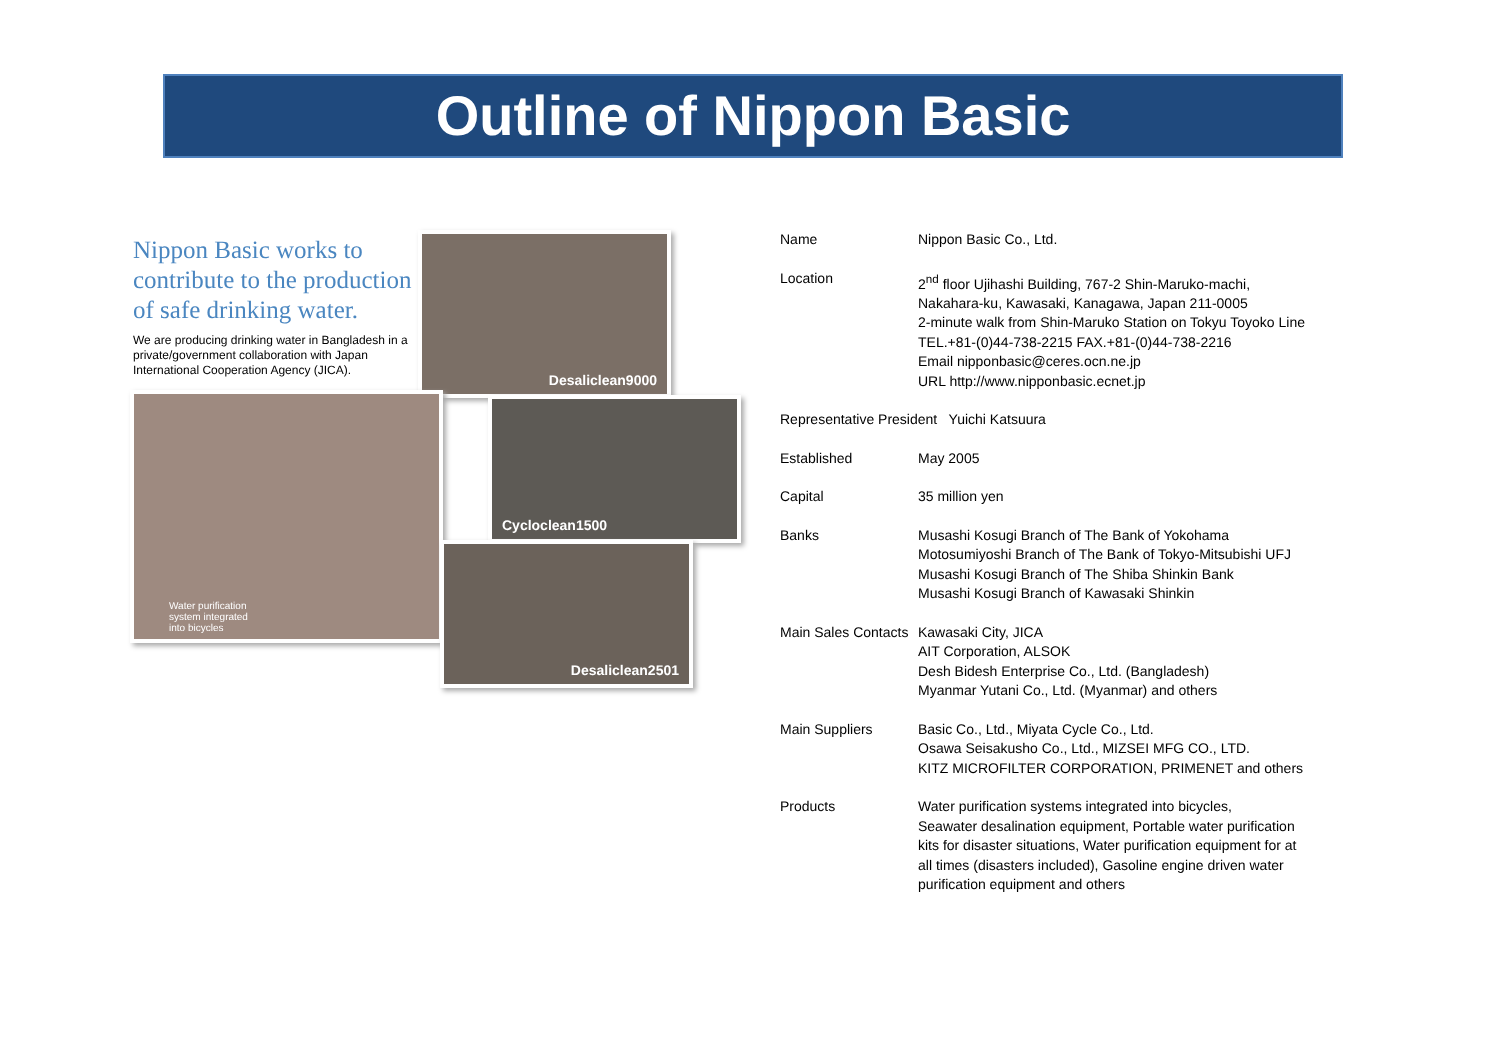Outline of Nippon Basic
Nippon Basic works to contribute to the production of safe drinking water.
We are producing drinking water in Bangladesh in a private/government collaboration with Japan International Cooperation Agency (JICA).
Desaliclean9000
Cycloclean1500
Water purification
system integrated
into bicycles
Desaliclean2501
| Name | Nippon Basic Co., Ltd. |
| Location | 2<sup>nd</sup> floor Ujihashi Building, 767-2 Shin-Maruko-machi, Nakahara-ku, Kawasaki, Kanagawa, Japan 211-0005 2-minute walk from Shin-Maruko Station on Tokyu Toyoko Line TEL.+81-(0)44-738-2215 FAX.+81-(0)44-738-2216 Email nipponbasic@ceres.ocn.ne.jp URL http://www.nipponbasic.ecnet.jp |
| Representative President Yuichi Katsuura | |
| Established | May 2005 |
| Capital | 35 million yen |
| Banks | Musashi Kosugi Branch of The Bank of Yokohama Motosumiyoshi Branch of The Bank of Tokyo-Mitsubishi UFJ Musashi Kosugi Branch of The Shiba Shinkin Bank Musashi Kosugi Branch of Kawasaki Shinkin |
| Main Sales Contacts | Kawasaki City, JICA AIT Corporation, ALSOK Desh Bidesh Enterprise Co., Ltd. (Bangladesh) Myanmar Yutani Co., Ltd. (Myanmar) and others |
| Main Suppliers | Basic Co., Ltd., Miyata Cycle Co., Ltd. Osawa Seisakusho Co., Ltd., MIZSEI MFG CO., LTD. KITZ MICROFILTER CORPORATION, PRIMENET and others |
| Products | Water purification systems integrated into bicycles, Seawater desalination equipment, Portable water purification kits for disaster situations, Water purification equipment for at all times (disasters included), Gasoline engine driven water purification equipment and others |